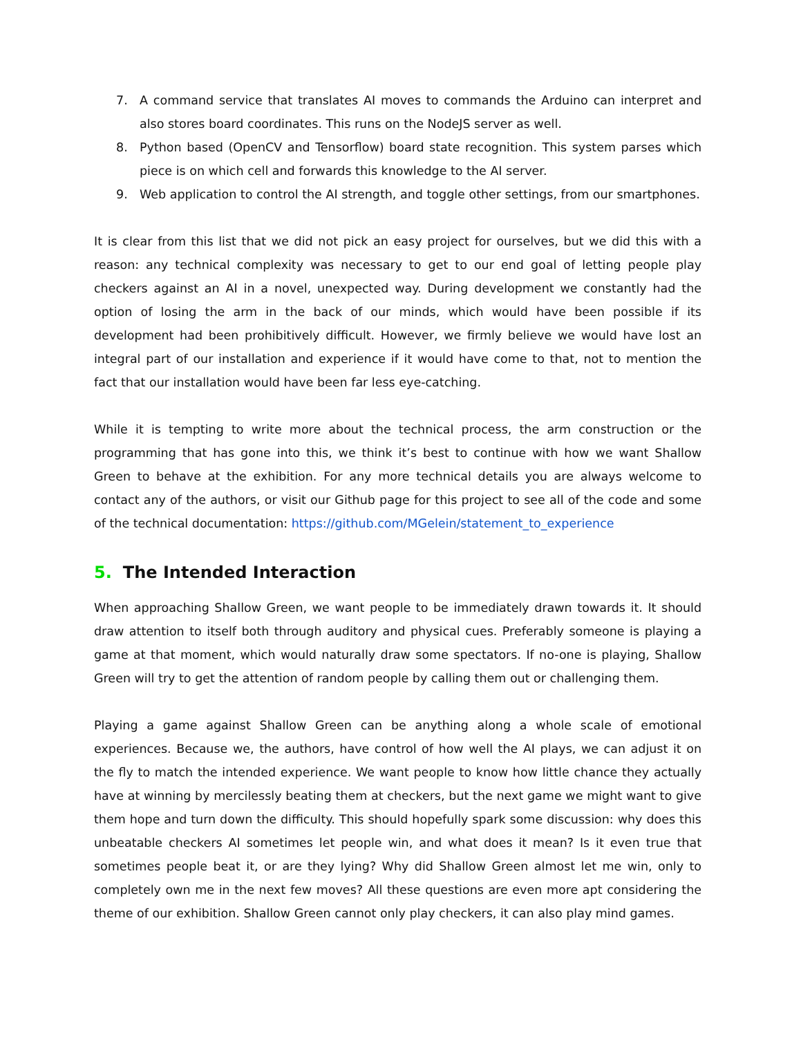7. A command service that translates AI moves to commands the Arduino can interpret and also stores board coordinates. This runs on the NodeJS server as well.
8. Python based (OpenCV and Tensorflow) board state recognition. This system parses which piece is on which cell and forwards this knowledge to the AI server.
9. Web application to control the AI strength, and toggle other settings, from our smartphones.
It is clear from this list that we did not pick an easy project for ourselves, but we did this with a reason: any technical complexity was necessary to get to our end goal of letting people play checkers against an AI in a novel, unexpected way. During development we constantly had the option of losing the arm in the back of our minds, which would have been possible if its development had been prohibitively difficult. However, we firmly believe we would have lost an integral part of our installation and experience if it would have come to that, not to mention the fact that our installation would have been far less eye-catching.
While it is tempting to write more about the technical process, the arm construction or the programming that has gone into this, we think it’s best to continue with how we want Shallow Green to behave at the exhibition. For any more technical details you are always welcome to contact any of the authors, or visit our Github page for this project to see all of the code and some of the technical documentation: https://github.com/MGelein/statement_to_experience
5. The Intended Interaction
When approaching Shallow Green, we want people to be immediately drawn towards it. It should draw attention to itself both through auditory and physical cues. Preferably someone is playing a game at that moment, which would naturally draw some spectators. If no-one is playing, Shallow Green will try to get the attention of random people by calling them out or challenging them.
Playing a game against Shallow Green can be anything along a whole scale of emotional experiences. Because we, the authors, have control of how well the AI plays, we can adjust it on the fly to match the intended experience. We want people to know how little chance they actually have at winning by mercilessly beating them at checkers, but the next game we might want to give them hope and turn down the difficulty. This should hopefully spark some discussion: why does this unbeatable checkers AI sometimes let people win, and what does it mean? Is it even true that sometimes people beat it, or are they lying? Why did Shallow Green almost let me win, only to completely own me in the next few moves? All these questions are even more apt considering the theme of our exhibition. Shallow Green cannot only play checkers, it can also play mind games.